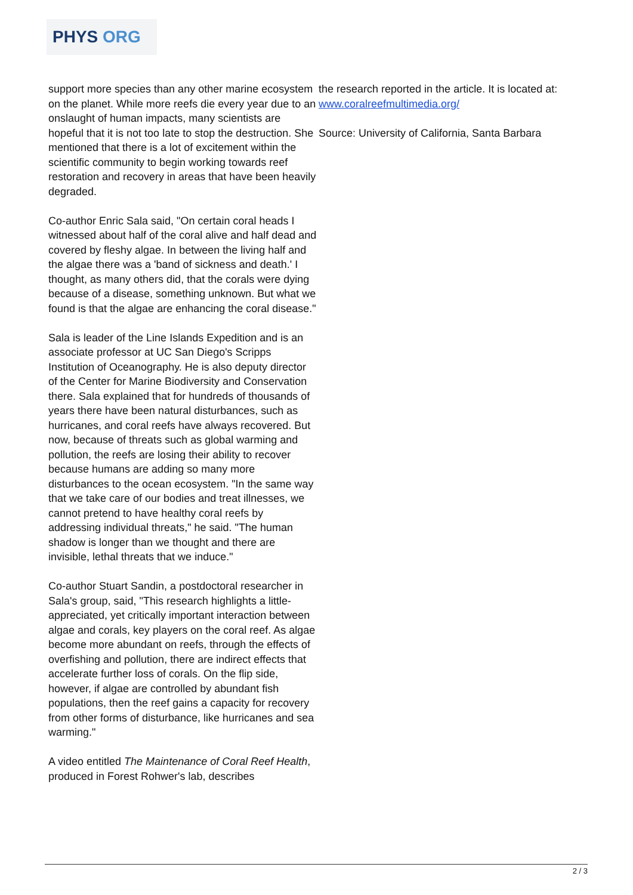PHYS ORG
support more species than any other marine ecosystem on the planet. While more reefs die every year due to an onslaught of human impacts, many scientists are hopeful that it is not too late to stop the destruction. She mentioned that there is a lot of excitement within the scientific community to begin working towards reef restoration and recovery in areas that have been heavily degraded.
Co-author Enric Sala said, "On certain coral heads I witnessed about half of the coral alive and half dead and covered by fleshy algae. In between the living half and the algae there was a 'band of sickness and death.' I thought, as many others did, that the corals were dying because of a disease, something unknown. But what we found is that the algae are enhancing the coral disease."
Sala is leader of the Line Islands Expedition and is an associate professor at UC San Diego's Scripps Institution of Oceanography. He is also deputy director of the Center for Marine Biodiversity and Conservation there. Sala explained that for hundreds of thousands of years there have been natural disturbances, such as hurricanes, and coral reefs have always recovered. But now, because of threats such as global warming and pollution, the reefs are losing their ability to recover because humans are adding so many more disturbances to the ocean ecosystem. "In the same way that we take care of our bodies and treat illnesses, we cannot pretend to have healthy coral reefs by addressing individual threats," he said. "The human shadow is longer than we thought and there are invisible, lethal threats that we induce."
Co-author Stuart Sandin, a postdoctoral researcher in Sala's group, said, "This research highlights a little-appreciated, yet critically important interaction between algae and corals, key players on the coral reef. As algae become more abundant on reefs, through the effects of overfishing and pollution, there are indirect effects that accelerate further loss of corals. On the flip side, however, if algae are controlled by abundant fish populations, then the reef gains a capacity for recovery from other forms of disturbance, like hurricanes and sea warming."
A video entitled The Maintenance of Coral Reef Health, produced in Forest Rohwer's lab, describes
the research reported in the article. It is located at: www.coralreefmultimedia.org/
Source: University of California, Santa Barbara
2 / 3